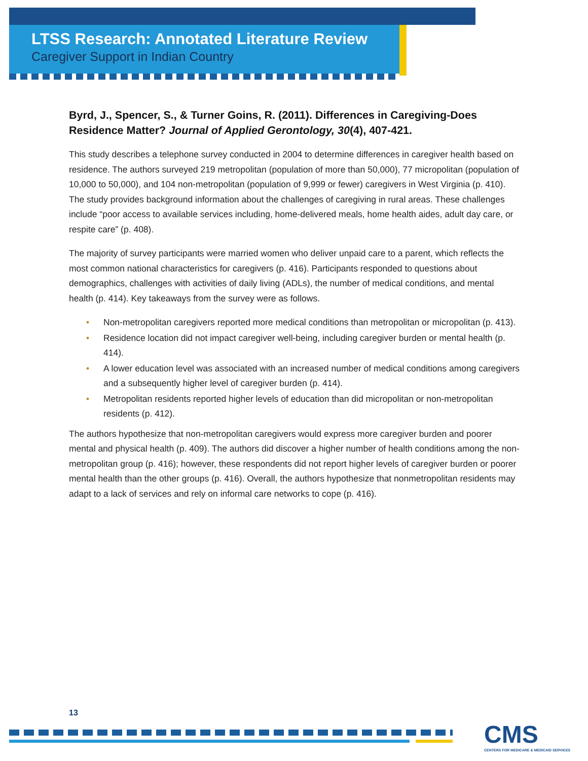LTSS Research: Annotated Literature Review
Caregiver Support in Indian Country
Byrd, J., Spencer, S., & Turner Goins, R. (2011). Differences in Caregiving-Does Residence Matter? Journal of Applied Gerontology, 30(4), 407-421.
This study describes a telephone survey conducted in 2004 to determine differences in caregiver health based on residence. The authors surveyed 219 metropolitan (population of more than 50,000), 77 micropolitan (population of 10,000 to 50,000), and 104 non-metropolitan (population of 9,999 or fewer) caregivers in West Virginia (p. 410). The study provides background information about the challenges of caregiving in rural areas. These challenges include “poor access to available services including, home-delivered meals, home health aides, adult day care, or respite care” (p. 408).
The majority of survey participants were married women who deliver unpaid care to a parent, which reflects the most common national characteristics for caregivers (p. 416). Participants responded to questions about demographics, challenges with activities of daily living (ADLs), the number of medical conditions, and mental health (p. 414). Key takeaways from the survey were as follows.
• Non-metropolitan caregivers reported more medical conditions than metropolitan or micropolitan (p. 413).
• Residence location did not impact caregiver well-being, including caregiver burden or mental health (p. 414).
• A lower education level was associated with an increased number of medical conditions among caregivers and a subsequently higher level of caregiver burden (p. 414).
• Metropolitan residents reported higher levels of education than did micropolitan or non-metropolitan residents (p. 412).
The authors hypothesize that non-metropolitan caregivers would express more caregiver burden and poorer mental and physical health (p. 409). The authors did discover a higher number of health conditions among the non-metropolitan group (p. 416); however, these respondents did not report higher levels of caregiver burden or poorer mental health than the other groups (p. 416). Overall, the authors hypothesize that nonmetropolitan residents may adapt to a lack of services and rely on informal care networks to cope (p. 416).
13
CMS
CENTERS FOR MEDICARE & MEDICAID SERVICES